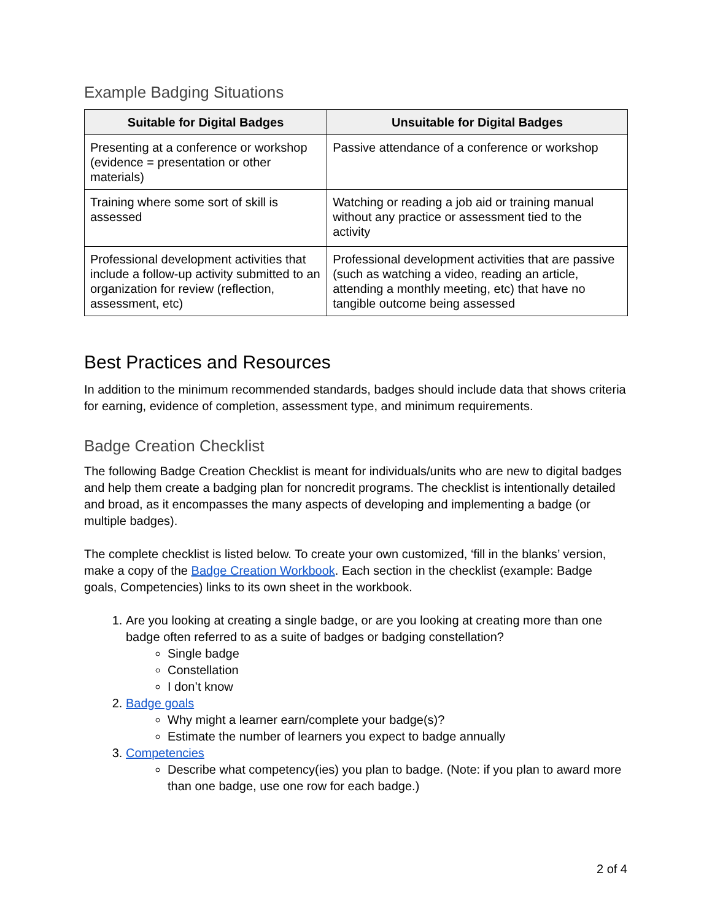Example Badging Situations
| Suitable for Digital Badges | Unsuitable for Digital Badges |
| --- | --- |
| Presenting at a conference or workshop (evidence = presentation or other materials) | Passive attendance of a conference or workshop |
| Training where some sort of skill is assessed | Watching or reading a job aid or training manual without any practice or assessment tied to the activity |
| Professional development activities that include a follow-up activity submitted to an organization for review (reflection, assessment, etc) | Professional development activities that are passive (such as watching a video, reading an article, attending a monthly meeting, etc) that have no tangible outcome being assessed |
Best Practices and Resources
In addition to the minimum recommended standards, badges should include data that shows criteria for earning, evidence of completion, assessment type, and minimum requirements.
Badge Creation Checklist
The following Badge Creation Checklist is meant for individuals/units who are new to digital badges and help them create a badging plan for noncredit programs. The checklist is intentionally detailed and broad, as it encompasses the many aspects of developing and implementing a badge (or multiple badges).
The complete checklist is listed below. To create your own customized, ‘fill in the blanks’ version, make a copy of the Badge Creation Workbook. Each section in the checklist (example: Badge goals, Competencies) links to its own sheet in the workbook.
1. Are you looking at creating a single badge, or are you looking at creating more than one badge often referred to as a suite of badges or badging constellation?
Single badge
Constellation
I don’t know
2. Badge goals
Why might a learner earn/complete your badge(s)?
Estimate the number of learners you expect to badge annually
3. Competencies
Describe what competency(ies) you plan to badge. (Note: if you plan to award more than one badge, use one row for each badge.)
2 of 4